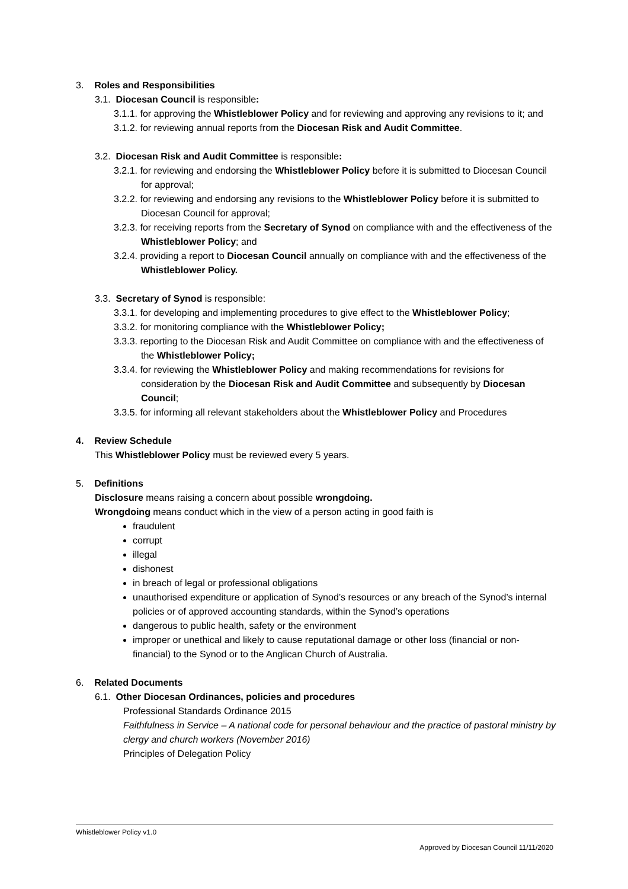3. Roles and Responsibilities
3.1. Diocesan Council is responsible:
3.1.1. for approving the Whistleblower Policy and for reviewing and approving any revisions to it; and
3.1.2. for reviewing annual reports from the Diocesan Risk and Audit Committee.
3.2. Diocesan Risk and Audit Committee is responsible:
3.2.1. for reviewing and endorsing the Whistleblower Policy before it is submitted to Diocesan Council for approval;
3.2.2. for reviewing and endorsing any revisions to the Whistleblower Policy before it is submitted to Diocesan Council for approval;
3.2.3. for receiving reports from the Secretary of Synod on compliance with and the effectiveness of the Whistleblower Policy; and
3.2.4. providing a report to Diocesan Council annually on compliance with and the effectiveness of the Whistleblower Policy.
3.3. Secretary of Synod is responsible:
3.3.1. for developing and implementing procedures to give effect to the Whistleblower Policy;
3.3.2. for monitoring compliance with the Whistleblower Policy;
3.3.3. reporting to the Diocesan Risk and Audit Committee on compliance with and the effectiveness of the Whistleblower Policy;
3.3.4. for reviewing the Whistleblower Policy and making recommendations for revisions for consideration by the Diocesan Risk and Audit Committee and subsequently by Diocesan Council;
3.3.5. for informing all relevant stakeholders about the Whistleblower Policy and Procedures
4. Review Schedule
This Whistleblower Policy must be reviewed every 5 years.
5. Definitions
Disclosure means raising a concern about possible wrongdoing.
Wrongdoing means conduct which in the view of a person acting in good faith is
fraudulent
corrupt
illegal
dishonest
in breach of legal or professional obligations
unauthorised expenditure or application of Synod’s resources or any breach of the Synod’s internal policies or of approved accounting standards, within the Synod’s operations
dangerous to public health, safety or the environment
improper or unethical and likely to cause reputational damage or other loss (financial or non-financial) to the Synod or to the Anglican Church of Australia.
6. Related Documents
6.1. Other Diocesan Ordinances, policies and procedures
Professional Standards Ordinance 2015
Faithfulness in Service – A national code for personal behaviour and the practice of pastoral ministry by clergy and church workers (November 2016)
Principles of Delegation Policy
Whistleblower Policy v1.0
Approved by Diocesan Council 11/11/2020